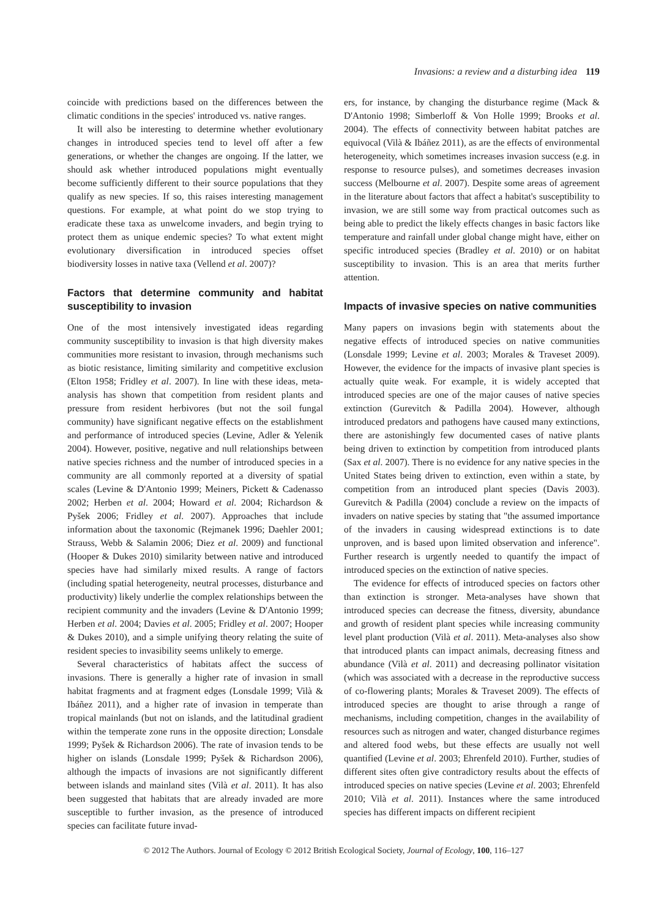Invasions: a review and a disturbing idea 119
coincide with predictions based on the differences between the climatic conditions in the species' introduced vs. native ranges.
It will also be interesting to determine whether evolutionary changes in introduced species tend to level off after a few generations, or whether the changes are ongoing. If the latter, we should ask whether introduced populations might eventually become sufficiently different to their source populations that they qualify as new species. If so, this raises interesting management questions. For example, at what point do we stop trying to eradicate these taxa as unwelcome invaders, and begin trying to protect them as unique endemic species? To what extent might evolutionary diversification in introduced species offset biodiversity losses in native taxa (Vellend et al. 2007)?
Factors that determine community and habitat susceptibility to invasion
One of the most intensively investigated ideas regarding community susceptibility to invasion is that high diversity makes communities more resistant to invasion, through mechanisms such as biotic resistance, limiting similarity and competitive exclusion (Elton 1958; Fridley et al. 2007). In line with these ideas, meta-analysis has shown that competition from resident plants and pressure from resident herbivores (but not the soil fungal community) have significant negative effects on the establishment and performance of introduced species (Levine, Adler & Yelenik 2004). However, positive, negative and null relationships between native species richness and the number of introduced species in a community are all commonly reported at a diversity of spatial scales (Levine & D'Antonio 1999; Meiners, Pickett & Cadenasso 2002; Herben et al. 2004; Howard et al. 2004; Richardson & Pyšek 2006; Fridley et al. 2007). Approaches that include information about the taxonomic (Rejmanek 1996; Daehler 2001; Strauss, Webb & Salamin 2006; Diez et al. 2009) and functional (Hooper & Dukes 2010) similarity between native and introduced species have had similarly mixed results. A range of factors (including spatial heterogeneity, neutral processes, disturbance and productivity) likely underlie the complex relationships between the recipient community and the invaders (Levine & D'Antonio 1999; Herben et al. 2004; Davies et al. 2005; Fridley et al. 2007; Hooper & Dukes 2010), and a simple unifying theory relating the suite of resident species to invasibility seems unlikely to emerge.
Several characteristics of habitats affect the success of invasions. There is generally a higher rate of invasion in small habitat fragments and at fragment edges (Lonsdale 1999; Vilà & Ibáñez 2011), and a higher rate of invasion in temperate than tropical mainlands (but not on islands, and the latitudinal gradient within the temperate zone runs in the opposite direction; Lonsdale 1999; Pyšek & Richardson 2006). The rate of invasion tends to be higher on islands (Lonsdale 1999; Pyšek & Richardson 2006), although the impacts of invasions are not significantly different between islands and mainland sites (Vilà et al. 2011). It has also been suggested that habitats that are already invaded are more susceptible to further invasion, as the presence of introduced species can facilitate future invad-
ers, for instance, by changing the disturbance regime (Mack & D'Antonio 1998; Simberloff & Von Holle 1999; Brooks et al. 2004). The effects of connectivity between habitat patches are equivocal (Vilà & Ibáñez 2011), as are the effects of environmental heterogeneity, which sometimes increases invasion success (e.g. in response to resource pulses), and sometimes decreases invasion success (Melbourne et al. 2007). Despite some areas of agreement in the literature about factors that affect a habitat's susceptibility to invasion, we are still some way from practical outcomes such as being able to predict the likely effects changes in basic factors like temperature and rainfall under global change might have, either on specific introduced species (Bradley et al. 2010) or on habitat susceptibility to invasion. This is an area that merits further attention.
Impacts of invasive species on native communities
Many papers on invasions begin with statements about the negative effects of introduced species on native communities (Lonsdale 1999; Levine et al. 2003; Morales & Traveset 2009). However, the evidence for the impacts of invasive plant species is actually quite weak. For example, it is widely accepted that introduced species are one of the major causes of native species extinction (Gurevitch & Padilla 2004). However, although introduced predators and pathogens have caused many extinctions, there are astonishingly few documented cases of native plants being driven to extinction by competition from introduced plants (Sax et al. 2007). There is no evidence for any native species in the United States being driven to extinction, even within a state, by competition from an introduced plant species (Davis 2003). Gurevitch & Padilla (2004) conclude a review on the impacts of invaders on native species by stating that "the assumed importance of the invaders in causing widespread extinctions is to date unproven, and is based upon limited observation and inference". Further research is urgently needed to quantify the impact of introduced species on the extinction of native species.
The evidence for effects of introduced species on factors other than extinction is stronger. Meta-analyses have shown that introduced species can decrease the fitness, diversity, abundance and growth of resident plant species while increasing community level plant production (Vilà et al. 2011). Meta-analyses also show that introduced plants can impact animals, decreasing fitness and abundance (Vilà et al. 2011) and decreasing pollinator visitation (which was associated with a decrease in the reproductive success of co-flowering plants; Morales & Traveset 2009). The effects of introduced species are thought to arise through a range of mechanisms, including competition, changes in the availability of resources such as nitrogen and water, changed disturbance regimes and altered food webs, but these effects are usually not well quantified (Levine et al. 2003; Ehrenfeld 2010). Further, studies of different sites often give contradictory results about the effects of introduced species on native species (Levine et al. 2003; Ehrenfeld 2010; Vilà et al. 2011). Instances where the same introduced species has different impacts on different recipient
© 2012 The Authors. Journal of Ecology © 2012 British Ecological Society, Journal of Ecology, 100, 116–127